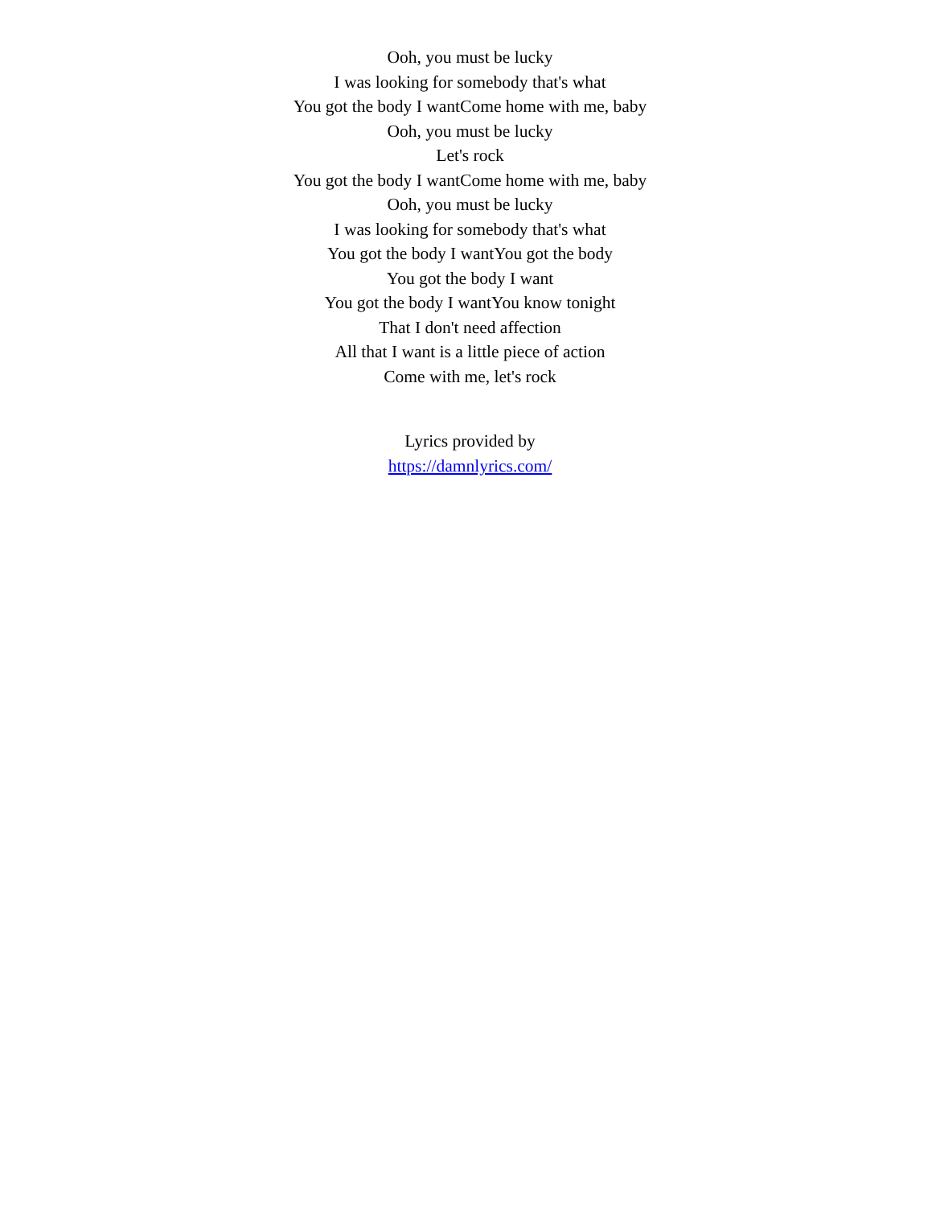Ooh, you must be lucky
I was looking for somebody that's what
You got the body I wantCome home with me, baby
Ooh, you must be lucky
Let's rock
You got the body I wantCome home with me, baby
Ooh, you must be lucky
I was looking for somebody that's what
You got the body I wantYou got the body
You got the body I want
You got the body I wantYou know tonight
That I don't need affection
All that I want is a little piece of action
Come with me, let's rock
Lyrics provided by
https://damnlyrics.com/